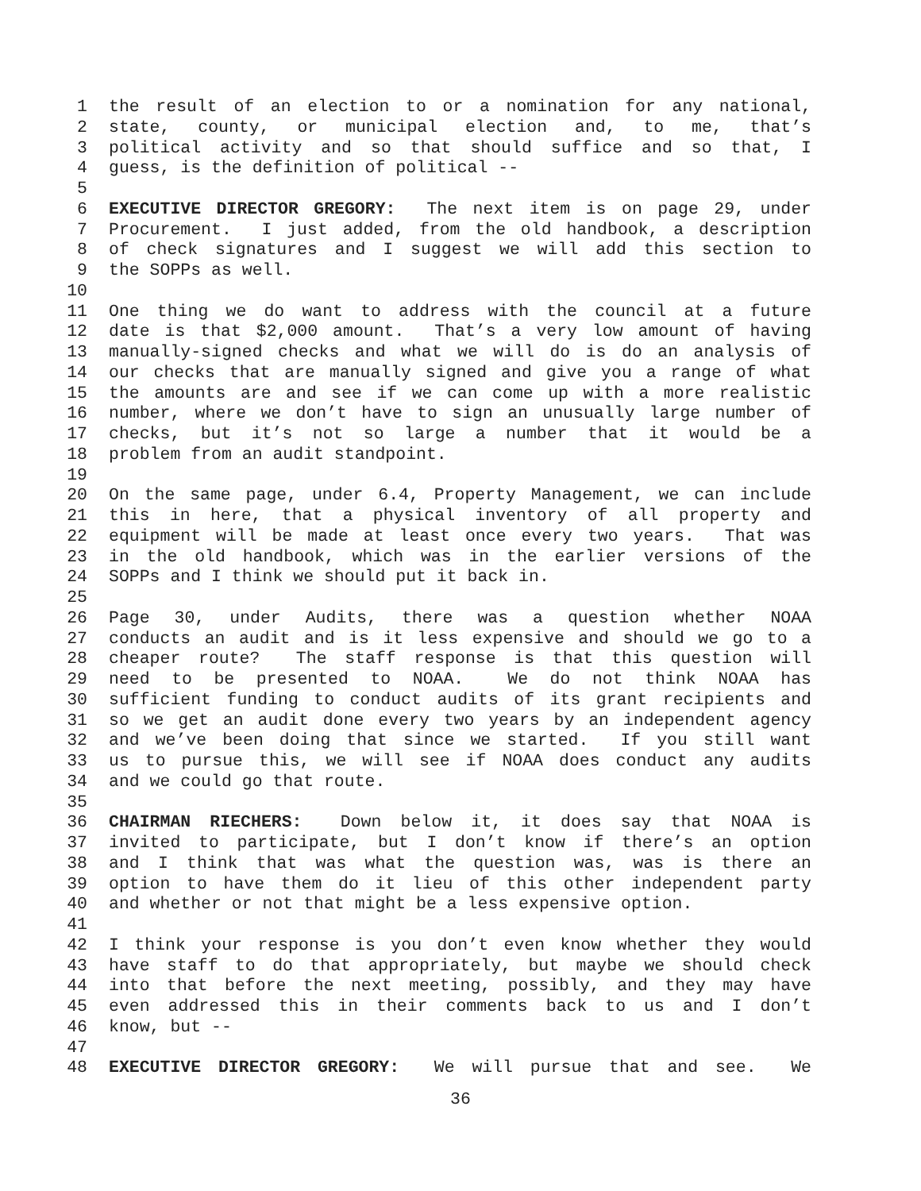1 the result of an election to or a nomination for any national,
2 state, county, or municipal election and, to me, that’s
3 political activity and so that should suffice and so that, I
4 guess, is the definition of political --
5
6 EXECUTIVE DIRECTOR GREGORY: The next item is on page 29, under
7 Procurement. I just added, from the old handbook, a description
8 of check signatures and I suggest we will add this section to
9 the SOPPs as well.
10
11 One thing we do want to address with the council at a future
12 date is that $2,000 amount. That’s a very low amount of having
13 manually-signed checks and what we will do is do an analysis of
14 our checks that are manually signed and give you a range of what
15 the amounts are and see if we can come up with a more realistic
16 number, where we don’t have to sign an unusually large number of
17 checks, but it’s not so large a number that it would be a
18 problem from an audit standpoint.
19
20 On the same page, under 6.4, Property Management, we can include
21 this in here, that a physical inventory of all property and
22 equipment will be made at least once every two years. That was
23 in the old handbook, which was in the earlier versions of the
24 SOPPs and I think we should put it back in.
25
26 Page 30, under Audits, there was a question whether NOAA
27 conducts an audit and is it less expensive and should we go to a
28 cheaper route? The staff response is that this question will
29 need to be presented to NOAA. We do not think NOAA has
30 sufficient funding to conduct audits of its grant recipients and
31 so we get an audit done every two years by an independent agency
32 and we’ve been doing that since we started. If you still want
33 us to pursue this, we will see if NOAA does conduct any audits
34 and we could go that route.
35
36 CHAIRMAN RIECHERS: Down below it, it does say that NOAA is
37 invited to participate, but I don’t know if there’s an option
38 and I think that was what the question was, was is there an
39 option to have them do it lieu of this other independent party
40 and whether or not that might be a less expensive option.
41
42 I think your response is you don’t even know whether they would
43 have staff to do that appropriately, but maybe we should check
44 into that before the next meeting, possibly, and they may have
45 even addressed this in their comments back to us and I don’t
46 know, but --
47
48 EXECUTIVE DIRECTOR GREGORY: We will pursue that and see. We
36